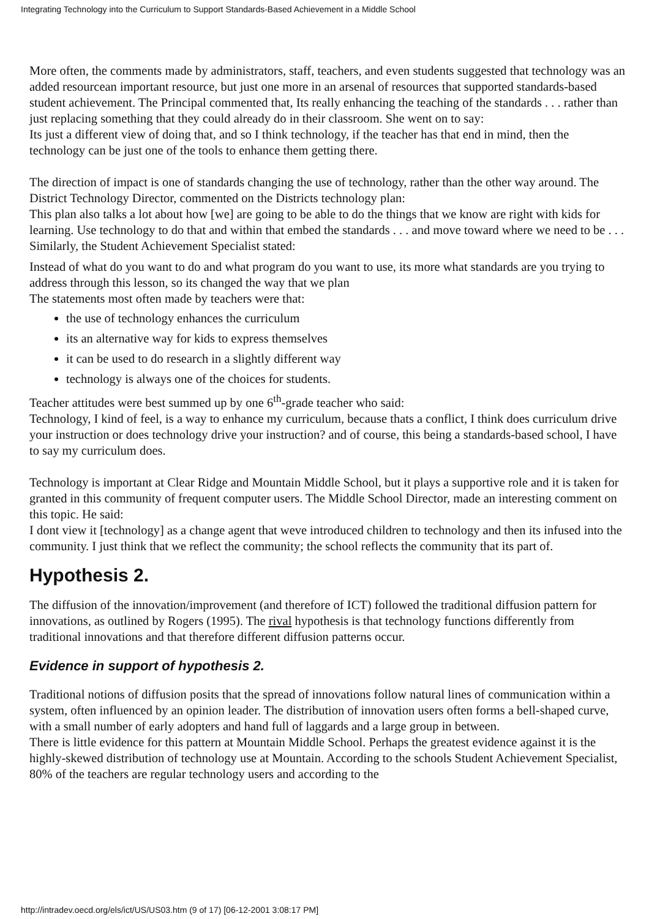Integrating Technology into the Curriculum to Support Standards-Based Achievement in a Middle School
More often, the comments made by administrators, staff, teachers, and even students suggested that technology was an added resourcean important resource, but just one more in an arsenal of resources that supported standards-based student achievement. The Principal commented that, Its really enhancing the teaching of the standards . . . rather than just replacing something that they could already do in their classroom. She went on to say:
Its just a different view of doing that, and so I think technology, if the teacher has that end in mind, then the technology can be just one of the tools to enhance them getting there.
The direction of impact is one of standards changing the use of technology, rather than the other way around. The District Technology Director, commented on the Districts technology plan:
This plan also talks a lot about how [we] are going to be able to do the things that we know are right with kids for learning. Use technology to do that and within that embed the standards . . . and move toward where we need to be . . .
Similarly, the Student Achievement Specialist stated:
Instead of what do you want to do and what program do you want to use, its more what standards are you trying to address through this lesson, so its changed the way that we plan
The statements most often made by teachers were that:
the use of technology enhances the curriculum
its an alternative way for kids to express themselves
it can be used to do research in a slightly different way
technology is always one of the choices for students.
Teacher attitudes were best summed up by one 6<sup>th</sup>-grade teacher who said:
Technology, I kind of feel, is a way to enhance my curriculum, because thats a conflict, I think does curriculum drive your instruction or does technology drive your instruction? and of course, this being a standards-based school, I have to say my curriculum does.
Technology is important at Clear Ridge and Mountain Middle School, but it plays a supportive role and it is taken for granted in this community of frequent computer users. The Middle School Director, made an interesting comment on this topic. He said:
I dont view it [technology] as a change agent that weve introduced children to technology and then its infused into the community. I just think that we reflect the community; the school reflects the community that its part of.
Hypothesis 2.
The diffusion of the innovation/improvement (and therefore of ICT) followed the traditional diffusion pattern for innovations, as outlined by Rogers (1995). The rival hypothesis is that technology functions differently from traditional innovations and that therefore different diffusion patterns occur.
Evidence in support of hypothesis 2.
Traditional notions of diffusion posits that the spread of innovations follow natural lines of communication within a system, often influenced by an opinion leader. The distribution of innovation users often forms a bell-shaped curve, with a small number of early adopters and hand full of laggards and a large group in between.
There is little evidence for this pattern at Mountain Middle School. Perhaps the greatest evidence against it is the highly-skewed distribution of technology use at Mountain. According to the schools Student Achievement Specialist, 80% of the teachers are regular technology users and according to the
http://intradev.oecd.org/els/ict/US/US03.htm (9 of 17) [06-12-2001 3:08:17 PM]